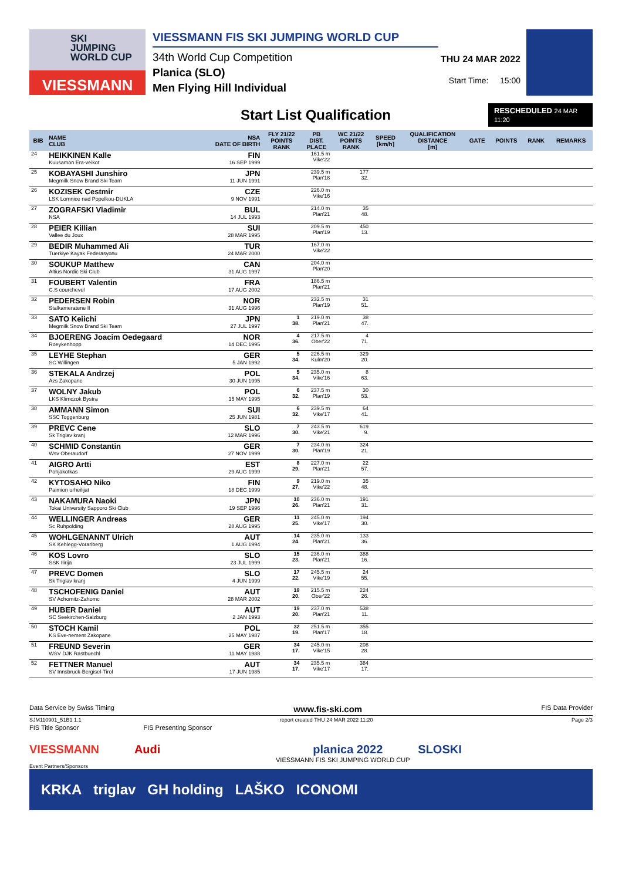SKI
JUMPING
WORLD CUP
VIESSMANN
VIESSMANN FIS SKI JUMPING WORLD CUP
34th World Cup Competition
Planica (SLO)
Men Flying Hill Individual
THU 24 MAR 2022
Start Time: 15:00
Start List Qualification
RESCHEDULED 24 MAR 11:20
| BIB | NAME CLUB | NSA DATE OF BIRTH | FLY 21/22 POINTS RANK | PB DIST. PLACE | WC 21/22 POINTS RANK | SPEED [km/h] | QUALIFICATION DISTANCE [m] | GATE | POINTS | RANK | REMARKS |
| --- | --- | --- | --- | --- | --- | --- | --- | --- | --- | --- | --- |
| 24 | HEIKKINEN Kalle Kuusamon Era-veikot | FIN 16 SEP 1999 | | 161.5 m Vike'22 | | | | | | | |
| 25 | KOBAYASHI Junshiro Megmilk Snow Brand Ski Team | JPN 11 JUN 1991 | | 239.5 m Plan'18 | 177 32. | | | | | | |
| 26 | KOZISEK Cestmir LSK Lomnice nad Popelkou-DUKLA | CZE 9 NOV 1991 | | 226.0 m Vike'16 | | | | | | | |
| 27 | ZOGRAFSKI Vladimir NSA | BUL 14 JUL 1993 | | 214.0 m Plan'21 | 35 48. | | | | | | |
| 28 | PEIER Killian Vallee du Joux | SUI 28 MAR 1995 | | 209.5 m Plan'19 | 450 13. | | | | | | |
| 29 | BEDIR Muhammed Ali Tuerkiye Kayak Federasyonu | TUR 24 MAR 2000 | | 167.0 m Vike'22 | | | | | | | |
| 30 | SOUKUP Matthew Altius Nordic Ski Club | CAN 31 AUG 1997 | | 204.0 m Plan'20 | | | | | | | |
| 31 | FOUBERT Valentin C.S courchevel | FRA 17 AUG 2002 | | 186.5 m Plan'21 | | | | | | | |
| 32 | PEDERSEN Robin Stalkameratene Il | NOR 31 AUG 1996 | | 232.5 m Plan'19 | 31 51. | | | | | | |
| 33 | SATO Keiichi Megmilk Snow Brand Ski Team | JPN 27 JUL 1997 | 1 38. | 219.0 m Plan'21 | 38 47. | | | | | | |
| 34 | BJOERENG Joacim Oedegaard Roeykenhopp | NOR 14 DEC 1995 | 4 36. | 217.5 m Ober'22 | 4 71. | | | | | | |
| 35 | LEYHE Stephan SC Willingen | GER 5 JAN 1992 | 5 34. | 226.5 m Kulm'20 | 329 20. | | | | | | |
| 36 | STEKALA Andrzej Azs Zakopane | POL 30 JUN 1995 | 5 34. | 235.0 m Vike'16 | 8 63. | | | | | | |
| 37 | WOLNY Jakub LKS Klimczok Bystra | POL 15 MAY 1995 | 6 32. | 237.5 m Plan'19 | 30 53. | | | | | | |
| 38 | AMMANN Simon SSC Toggenburg | SUI 25 JUN 1981 | 6 32. | 239.5 m Vike'17 | 64 41. | | | | | | |
| 39 | PREVC Cene Sk Triglav kranj | SLO 12 MAR 1996 | 7 30. | 243.5 m Vike'21 | 619 9. | | | | | | |
| 40 | SCHMID Constantin Wsv Oberaudorf | GER 27 NOV 1999 | 7 30. | 234.0 m Plan'19 | 324 21. | | | | | | |
| 41 | AIGRO Artti Pohjakotkas | EST 29 AUG 1999 | 8 29. | 227.0 m Plan'21 | 22 57. | | | | | | |
| 42 | KYTOSAHO Niko Paimion urheilijat | FIN 18 DEC 1999 | 9 27. | 219.0 m Vike'22 | 35 48. | | | | | | |
| 43 | NAKAMURA Naoki Tokai University Sapporo Ski Club | JPN 19 SEP 1996 | 10 26. | 236.0 m Plan'21 | 191 31. | | | | | | |
| 44 | WELLINGER Andreas Sc Ruhpolding | GER 28 AUG 1995 | 11 25. | 245.0 m Vike'17 | 194 30. | | | | | | |
| 45 | WOHLGENANNT Ulrich SK Kehlegg-Vorarlberg | AUT 1 AUG 1994 | 14 24. | 235.0 m Plan'21 | 133 36. | | | | | | |
| 46 | KOS Lovro SSK Ilirija | SLO 23 JUL 1999 | 15 23. | 236.0 m Plan'21 | 388 16. | | | | | | |
| 47 | PREVC Domen Sk Triglav kranj | SLO 4 JUN 1999 | 17 22. | 245.5 m Vike'19 | 24 55. | | | | | | |
| 48 | TSCHOFENIG Daniel SV Achomitz-Zahomc | AUT 28 MAR 2002 | 19 20. | 215.5 m Ober'22 | 224 26. | | | | | | |
| 49 | HUBER Daniel SC Seekirchen-Salzburg | AUT 2 JAN 1993 | 19 20. | 237.0 m Plan'21 | 538 11. | | | | | | |
| 50 | STOCH Kamil KS Eve-nement Zakopane | POL 25 MAY 1987 | 32 19. | 251.5 m Plan'17 | 355 18. | | | | | | |
| 51 | FREUND Severin WSV DJK Rastbuechl | GER 11 MAY 1988 | 34 17. | 245.0 m Vike'15 | 208 28. | | | | | | |
| 52 | FETTNER Manuel SV Innsbruck-Bergisel-Tirol | AUT 17 JUN 1985 | 34 17. | 235.5 m Vike'17 | 384 17. | | | | | | |
Data Service by Swiss Timing www.fis-ski.com FIS Data Provider
SJM110901_51B1 1.1 report created THU 24 MAR 2022 11:20 Page 2/3
FIS Title Sponsor FIS Presenting Sponsor
VIESSMANN Audi planica 2022 SLOSKI
VIESSMANN FIS SKI JUMPING WORLD CUP
Event Partners/Sponsors
KRKA triglav GH holding LAŠKO ICONOMI